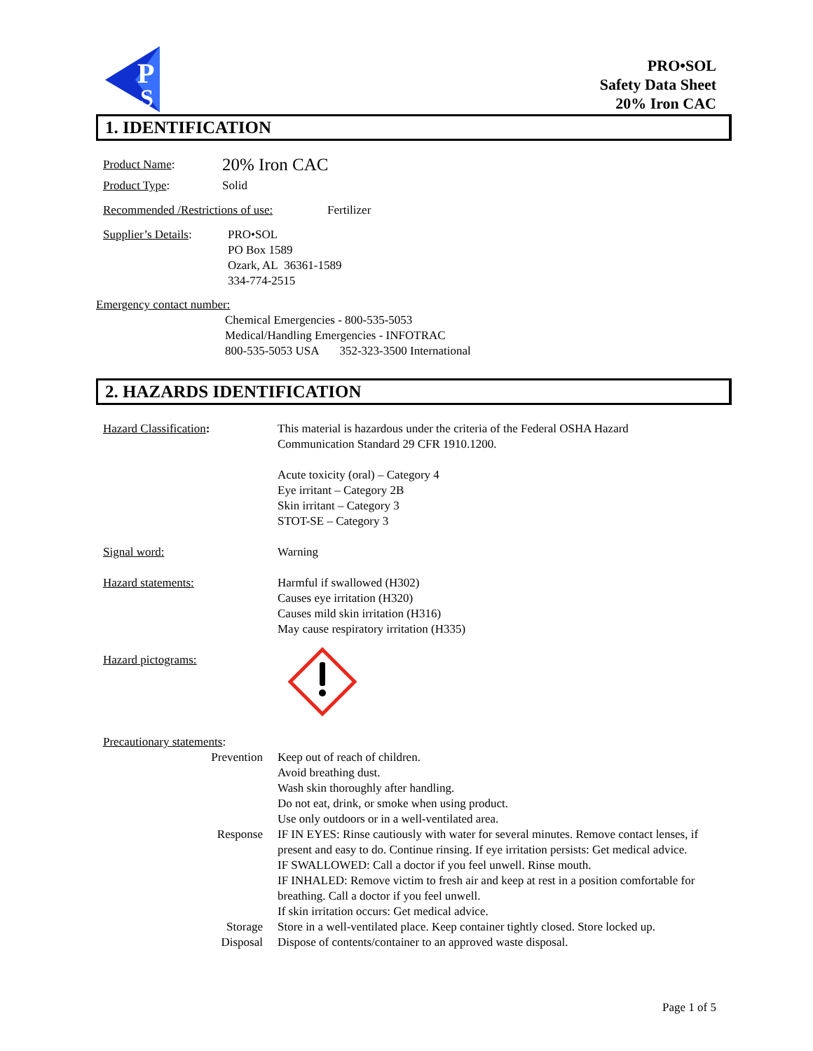P
S
PRO•SOL
Safety Data Sheet
20% Iron CAC
1. IDENTIFICATION
Product Name: 20% Iron CAC
Product Type: Solid
Recommended /Restrictions of use: Fertilizer
Supplier’s Details: PRO•SOL
PO Box 1589
Ozark, AL 36361-1589
334-774-2515
Emergency contact number:
Chemical Emergencies - 800-535-5053
Medical/Handling Emergencies - INFOTRAC
800-535-5053 USA 352-323-3500 International
2. HAZARDS IDENTIFICATION
Hazard Classification: This material is hazardous under the criteria of the Federal OSHA Hazard
Communication Standard 29 CFR 1910.1200.
Acute toxicity (oral) – Category 4
Eye irritant – Category 2B
Skin irritant – Category 3
STOT-SE – Category 3
Signal word: Warning
Hazard statements: Harmful if swallowed (H302)
Causes eye irritation (H320)
Causes mild skin irritation (H316)
May cause respiratory irritation (H335)
Hazard pictograms:
Precautionary statements:
Prevention Keep out of reach of children.
Avoid breathing dust.
Wash skin thoroughly after handling.
Do not eat, drink, or smoke when using product.
Use only outdoors or in a well-ventilated area.
Response IF IN EYES: Rinse cautiously with water for several minutes. Remove contact lenses, if present and easy to do. Continue rinsing. If eye irritation persists: Get medical advice.
IF SWALLOWED: Call a doctor if you feel unwell. Rinse mouth.
IF INHALED: Remove victim to fresh air and keep at rest in a position comfortable for breathing. Call a doctor if you feel unwell.
If skin irritation occurs: Get medical advice.
Storage Store in a well-ventilated place. Keep container tightly closed. Store locked up.
Disposal Dispose of contents/container to an approved waste disposal.
Page 1 of 5